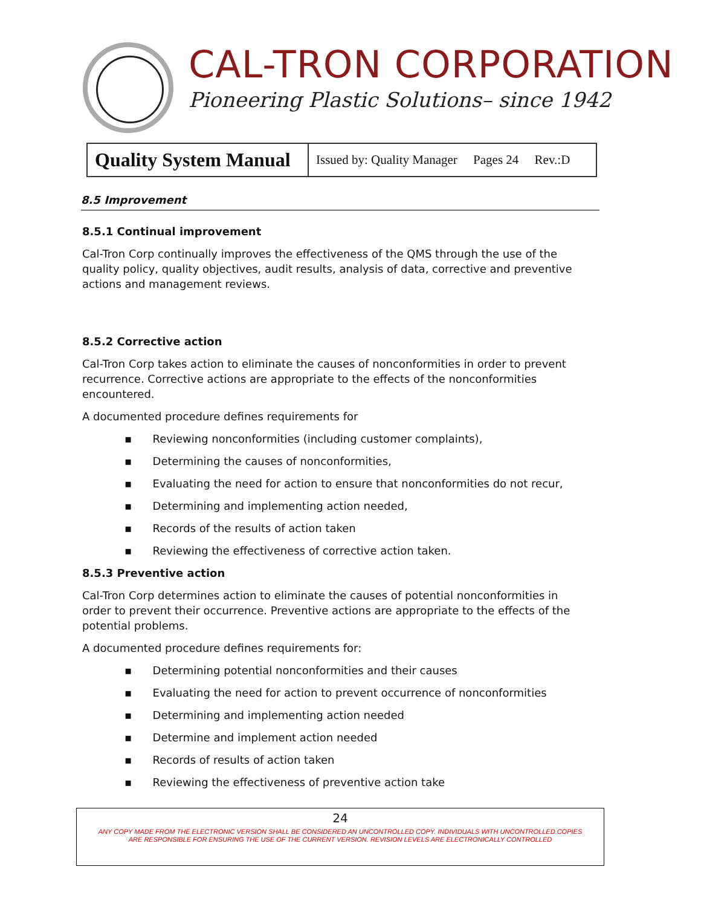CAL-TRON CORPORATION
Pioneering Plastic Solutions– since 1942
| Quality System Manual | Issued by: Quality Manager Pages 24 Rev.:D |
8.5 Improvement
8.5.1 Continual improvement
Cal-Tron Corp continually improves the effectiveness of the QMS through the use of the quality policy, quality objectives, audit results, analysis of data, corrective and preventive actions and management reviews.
8.5.2 Corrective action
Cal-Tron Corp takes action to eliminate the causes of nonconformities in order to prevent recurrence. Corrective actions are appropriate to the effects of the nonconformities encountered.
A documented procedure defines requirements for
▪ Reviewing nonconformities (including customer complaints),
▪ Determining the causes of nonconformities,
▪ Evaluating the need for action to ensure that nonconformities do not recur,
▪ Determining and implementing action needed,
▪ Records of the results of action taken
▪ Reviewing the effectiveness of corrective action taken.
8.5.3 Preventive action
Cal-Tron Corp determines action to eliminate the causes of potential nonconformities in order to prevent their occurrence. Preventive actions are appropriate to the effects of the potential problems.
A documented procedure defines requirements for:
▪ Determining potential nonconformities and their causes
▪ Evaluating the need for action to prevent occurrence of nonconformities
▪ Determining and implementing action needed
▪ Determine and implement action needed
▪ Records of results of action taken
▪ Reviewing the effectiveness of preventive action take
24
ANY COPY MADE FROM THE ELECTRONIC VERSION SHALL BE CONSIDERED AN UNCONTROLLED COPY. INDIVIDUALS WITH UNCONTROLLED COPIES
ARE RESPONSIBLE FOR ENSURING THE USE OF THE CURRENT VERSION. REVISION LEVELS ARE ELECTRONICALLY CONTROLLED